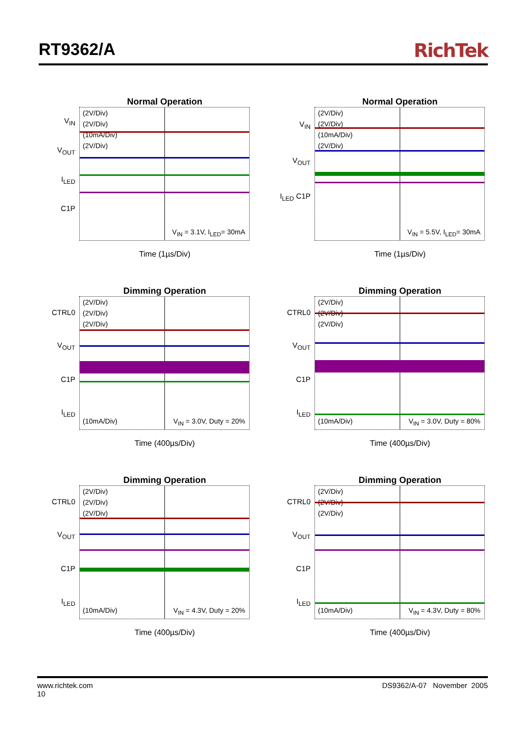RT9362/A RichTek
Normal Operation
V<sub>IN</sub>
V<sub>OUT</sub>
I<sub>LED</sub>
C1P
(2V/Div)
(2V/Div)
(10mA/Div)
(2V/Div)
V<sub>IN</sub> = 3.1V, I<sub>LED</sub>= 30mA
Time (1µs/Div)
Normal Operation
V<sub>IN</sub>
V<sub>OUT</sub>
I<sub>LED</sub> C1P
(2V/Div)
(2V/Div)
(10mA/Div)
(2V/Div)
V<sub>IN</sub> = 5.5V, I<sub>LED</sub>= 30mA
Time (1µs/Div)
Dimming Operation
CTRL0
V<sub>OUT</sub>
C1P
I<sub>LED</sub>
(2V/Div)
(2V/Div)
(2V/Div)
(10mA/Div) V<sub>IN</sub> = 3.0V, Duty = 20%
Time (400µs/Div)
Dimming Operation
CTRL0
V<sub>OUT</sub>
C1P
I<sub>LED</sub>
(2V/Div)
(2V/Div)
(2V/Div)
(10mA/Div) V<sub>IN</sub> = 3.0V, Duty = 80%
Time (400µs/Div)
Dimming Operation
CTRL0
V<sub>OUT</sub>
C1P
I<sub>LED</sub>
(2V/Div)
(2V/Div)
(2V/Div)
(10mA/Div) V<sub>IN</sub> = 4.3V, Duty = 20%
Time (400µs/Div)
Dimming Operation
CTRL0
V<sub>OUT</sub>
C1P
I<sub>LED</sub>
(2V/Div)
(2V/Div)
(2V/Div)
(10mA/Div) V<sub>IN</sub> = 4.3V, Duty = 80%
Time (400µs/Div)
www.richtek.com
10 DS9362/A-07 November 2005